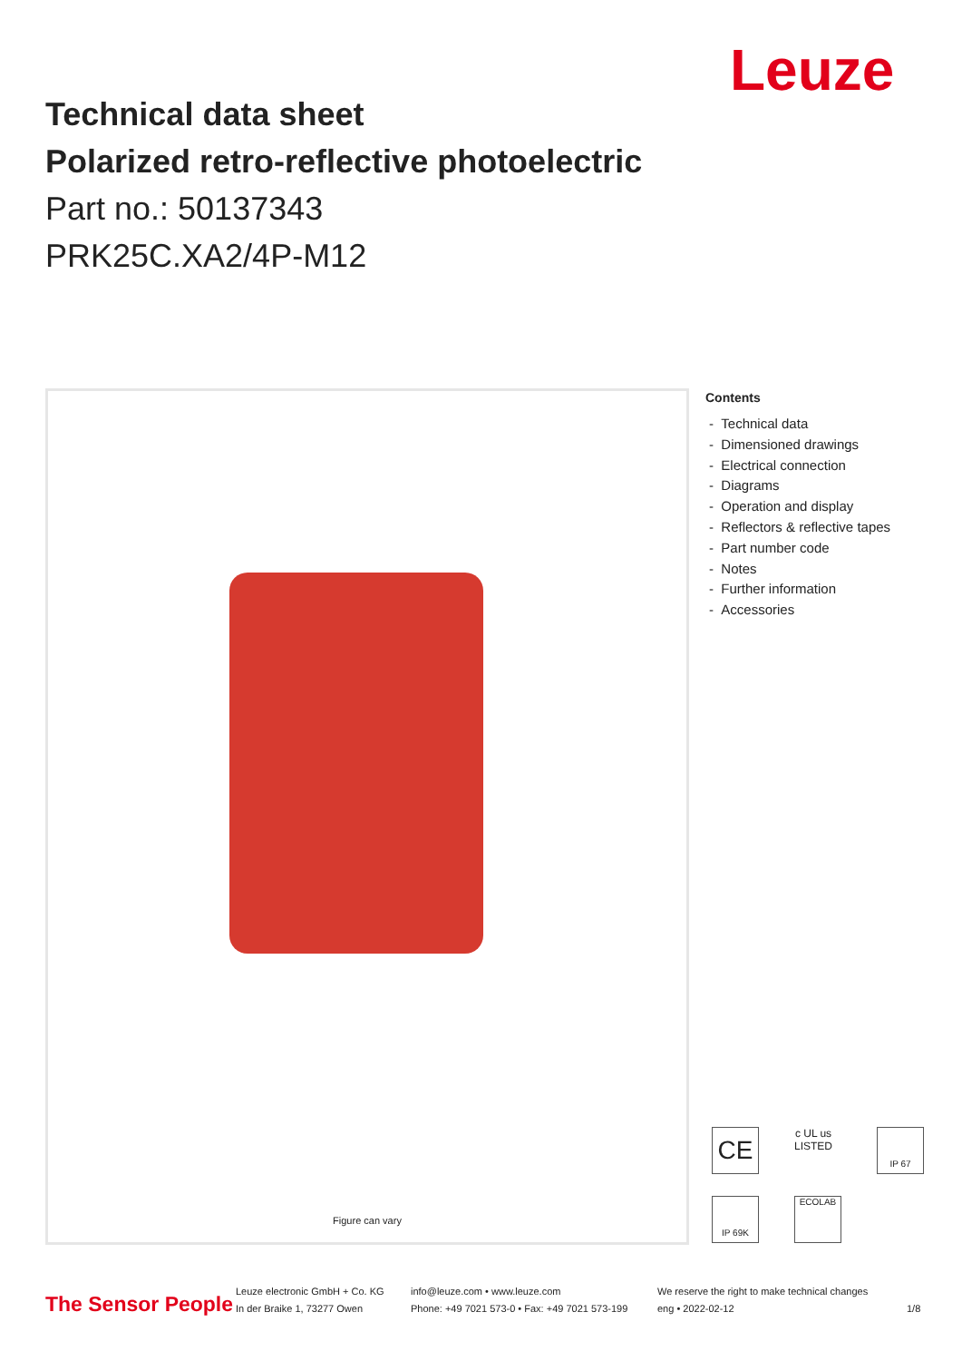Leuze
Technical data sheet
Polarized retro-reflective photoelectric
Part no.: 50137343
PRK25C.XA2/4P-M12
Figure can vary
Contents
- Technical data
- Dimensioned drawings
- Electrical connection
- Diagrams
- Operation and display
- Reflectors & reflective tapes
- Part number code
- Notes
- Further information
- Accessories
CE
c UL us
LISTED
IP 67
IP 69K ECOLAB
The Sensor People
Leuze electronic GmbH + Co. KG
In der Braike 1, 73277 Owen
info@leuze.com • www.leuze.com
Phone: +49 7021 573-0 • Fax: +49 7021 573-199
We reserve the right to make technical changes
eng • 2022-02-12
1/8